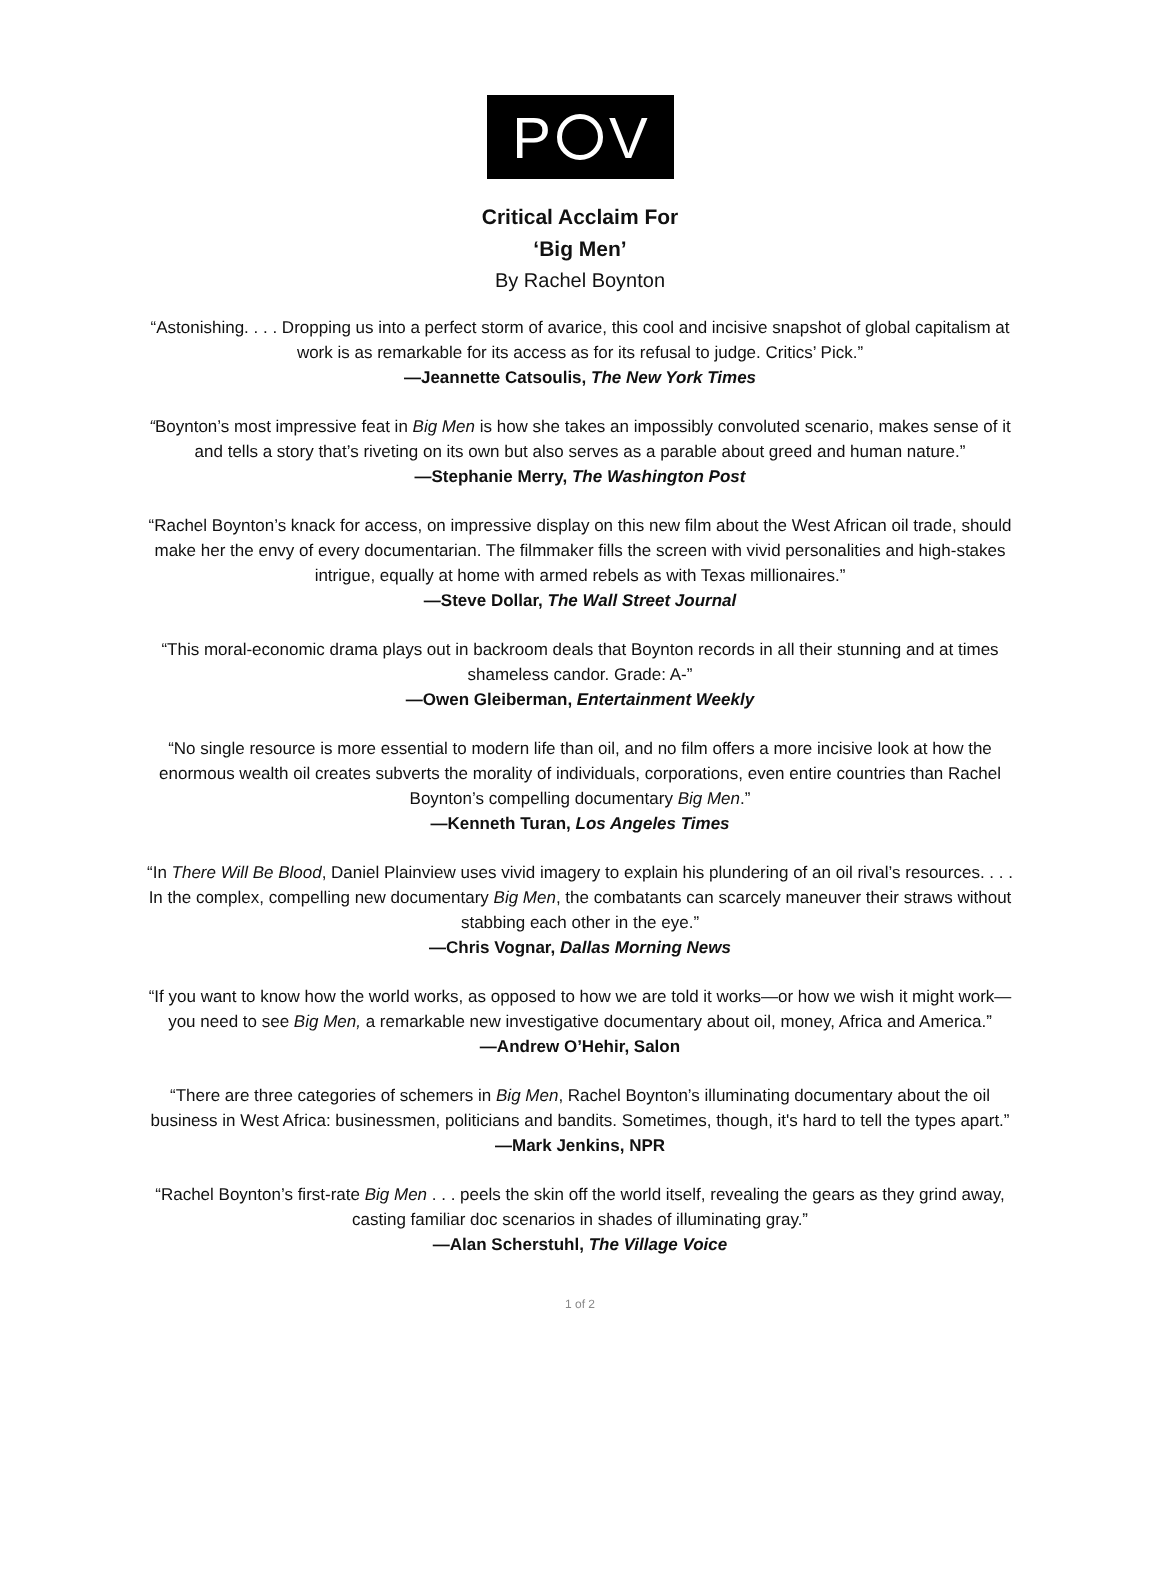P V
Critical Acclaim For
‘Big Men’
By Rachel Boynton
“Astonishing. . . . Dropping us into a perfect storm of avarice, this cool and incisive snapshot of global capitalism at work is as remarkable for its access as for its refusal to judge. Critics’ Pick.”
—Jeannette Catsoulis, The New York Times
“Boynton’s most impressive feat in Big Men is how she takes an impossibly convoluted scenario, makes sense of it and tells a story that’s riveting on its own but also serves as a parable about greed and human nature.”
—Stephanie Merry, The Washington Post
“Rachel Boynton’s knack for access, on impressive display on this new film about the West African oil trade, should make her the envy of every documentarian. The filmmaker fills the screen with vivid personalities and high-stakes intrigue, equally at home with armed rebels as with Texas millionaires.”
—Steve Dollar, The Wall Street Journal
“This moral-economic drama plays out in backroom deals that Boynton records in all their stunning and at times shameless candor. Grade: A-”
—Owen Gleiberman, Entertainment Weekly
“No single resource is more essential to modern life than oil, and no film offers a more incisive look at how the enormous wealth oil creates subverts the morality of individuals, corporations, even entire countries than Rachel Boynton’s compelling documentary Big Men.”
—Kenneth Turan, Los Angeles Times
“In There Will Be Blood, Daniel Plainview uses vivid imagery to explain his plundering of an oil rival’s resources. . . . In the complex, compelling new documentary Big Men, the combatants can scarcely maneuver their straws without stabbing each other in the eye.”
—Chris Vognar, Dallas Morning News
“If you want to know how the world works, as opposed to how we are told it works—or how we wish it might work—you need to see Big Men, a remarkable new investigative documentary about oil, money, Africa and America.”
—Andrew O’Hehir, Salon
“There are three categories of schemers in Big Men, Rachel Boynton’s illuminating documentary about the oil business in West Africa: businessmen, politicians and bandits. Sometimes, though, it's hard to tell the types apart.”
—Mark Jenkins, NPR
“Rachel Boynton’s first-rate Big Men . . . peels the skin off the world itself, revealing the gears as they grind away, casting familiar doc scenarios in shades of illuminating gray.”
—Alan Scherstuhl, The Village Voice
1 of 2